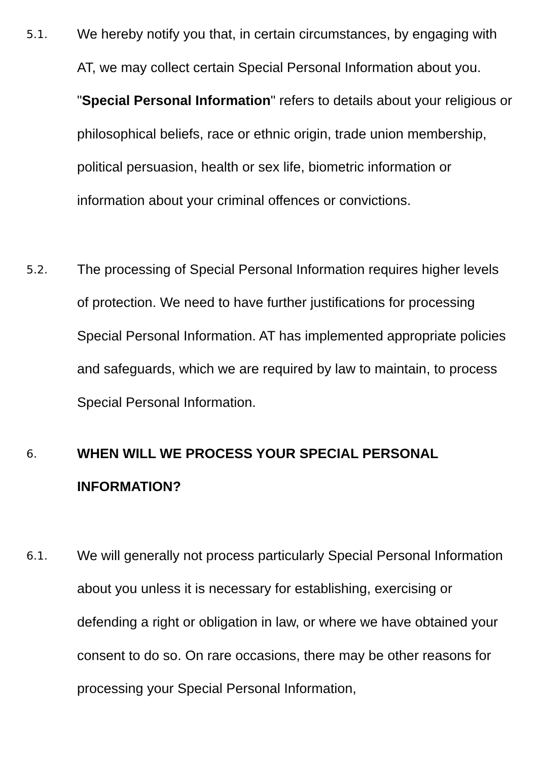5.1.
We hereby notify you that, in certain circumstances, by engaging with AT, we may collect certain Special Personal Information about you. "Special Personal Information" refers to details about your religious or philosophical beliefs, race or ethnic origin, trade union membership, political persuasion, health or sex life, biometric information or information about your criminal offences or convictions.
5.2.
The processing of Special Personal Information requires higher levels of protection. We need to have further justifications for processing Special Personal Information. AT has implemented appropriate policies and safeguards, which we are required by law to maintain, to process Special Personal Information.
6.
WHEN WILL WE PROCESS YOUR SPECIAL PERSONAL INFORMATION?
6.1.
We will generally not process particularly Special Personal Information about you unless it is necessary for establishing, exercising or defending a right or obligation in law, or where we have obtained your consent to do so. On rare occasions, there may be other reasons for processing your Special Personal Information,